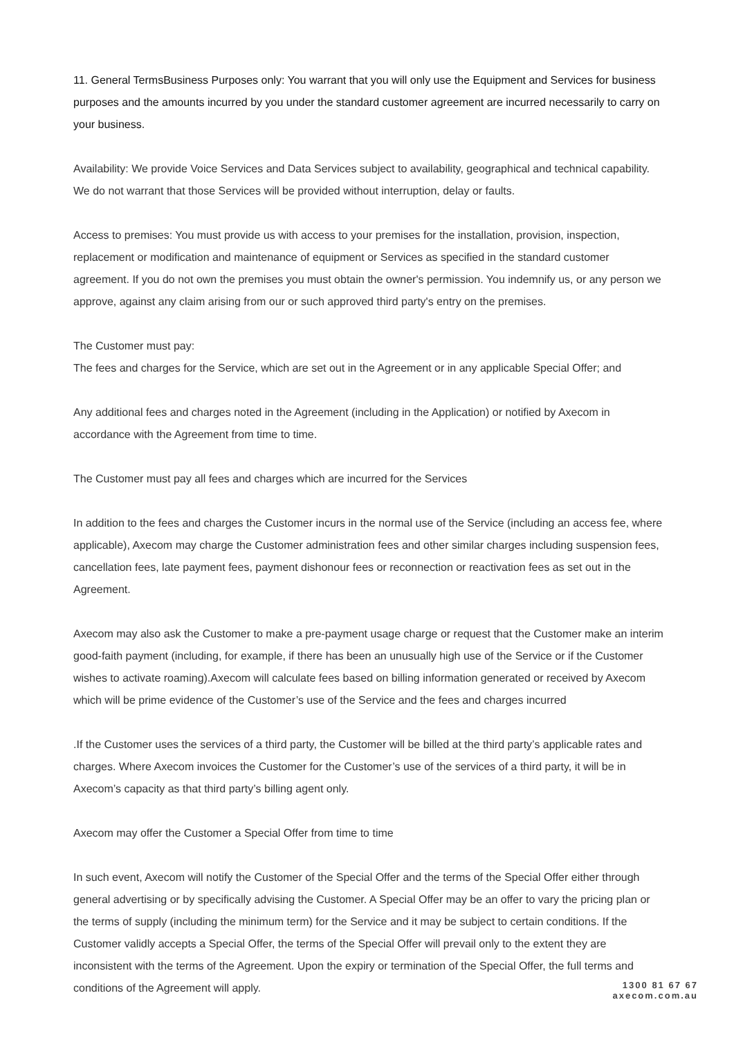11. General TermsBusiness Purposes only: You warrant that you will only use the Equipment and Services for business purposes and the amounts incurred by you under the standard customer agreement are incurred necessarily to carry on your business.
Availability: We provide Voice Services and Data Services subject to availability, geographical and technical capability. We do not warrant that those Services will be provided without interruption, delay or faults.
Access to premises: You must provide us with access to your premises for the installation, provision, inspection, replacement or modification and maintenance of equipment or Services as specified in the standard customer agreement. If you do not own the premises you must obtain the owner's permission. You indemnify us, or any person we approve, against any claim arising from our or such approved third party's entry on the premises.
The Customer must pay:
The fees and charges for the Service, which are set out in the Agreement or in any applicable Special Offer; and
Any additional fees and charges noted in the Agreement (including in the Application) or notified by Axecom in accordance with the Agreement from time to time.
The Customer must pay all fees and charges which are incurred for the Services
In addition to the fees and charges the Customer incurs in the normal use of the Service (including an access fee, where applicable), Axecom may charge the Customer administration fees and other similar charges including suspension fees, cancellation fees, late payment fees, payment dishonour fees or reconnection or reactivation fees as set out in the Agreement.
Axecom may also ask the Customer to make a pre-payment usage charge or request that the Customer make an interim good-faith payment (including, for example, if there has been an unusually high use of the Service or if the Customer wishes to activate roaming).Axecom will calculate fees based on billing information generated or received by Axecom which will be prime evidence of the Customer’s use of the Service and the fees and charges incurred
.If the Customer uses the services of a third party, the Customer will be billed at the third party’s applicable rates and charges. Where Axecom invoices the Customer for the Customer’s use of the services of a third party, it will be in Axecom’s capacity as that third party’s billing agent only.
Axecom may offer the Customer a Special Offer from time to time
In such event, Axecom will notify the Customer of the Special Offer and the terms of the Special Offer either through general advertising or by specifically advising the Customer. A Special Offer may be an offer to vary the pricing plan or the terms of supply (including the minimum term) for the Service and it may be subject to certain conditions. If the Customer validly accepts a Special Offer, the terms of the Special Offer will prevail only to the extent they are inconsistent with the terms of the Agreement. Upon the expiry or termination of the Special Offer, the full terms and conditions of the Agreement will apply.
1300 81 67 67
axecom.com.au